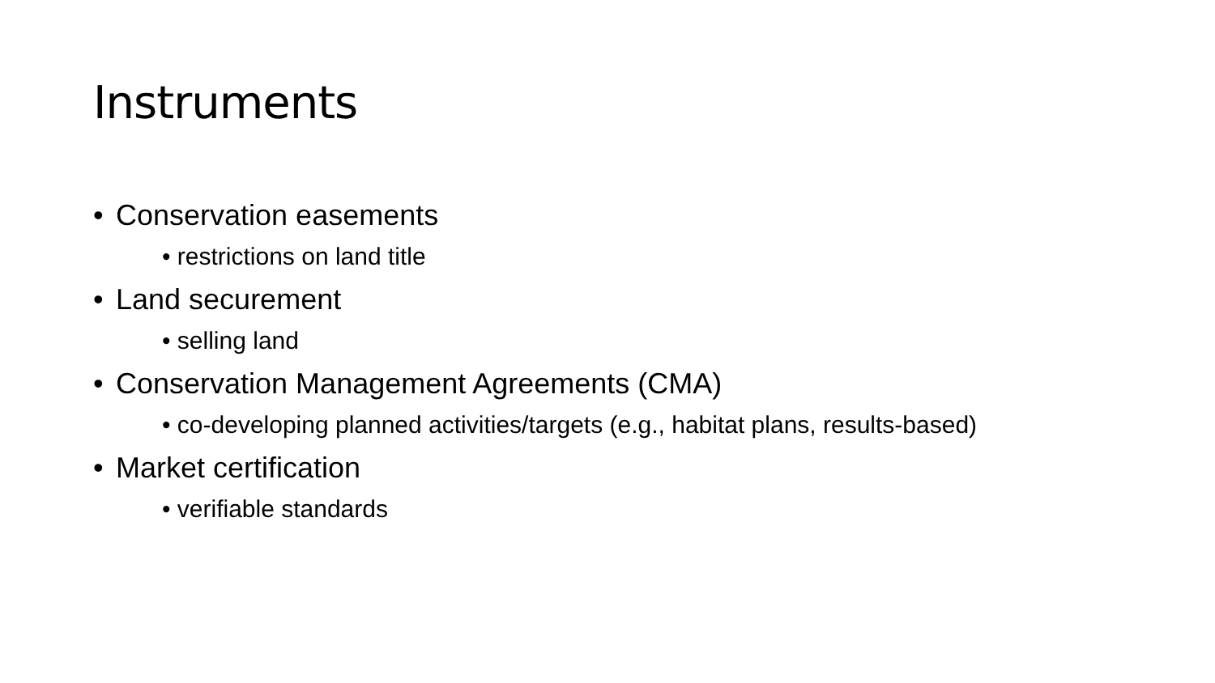Instruments
• Conservation easements
• restrictions on land title
• Land securement
• selling land
• Conservation Management Agreements (CMA)
• co-developing planned activities/targets (e.g., habitat plans, results-based)
• Market certification
• verifiable standards